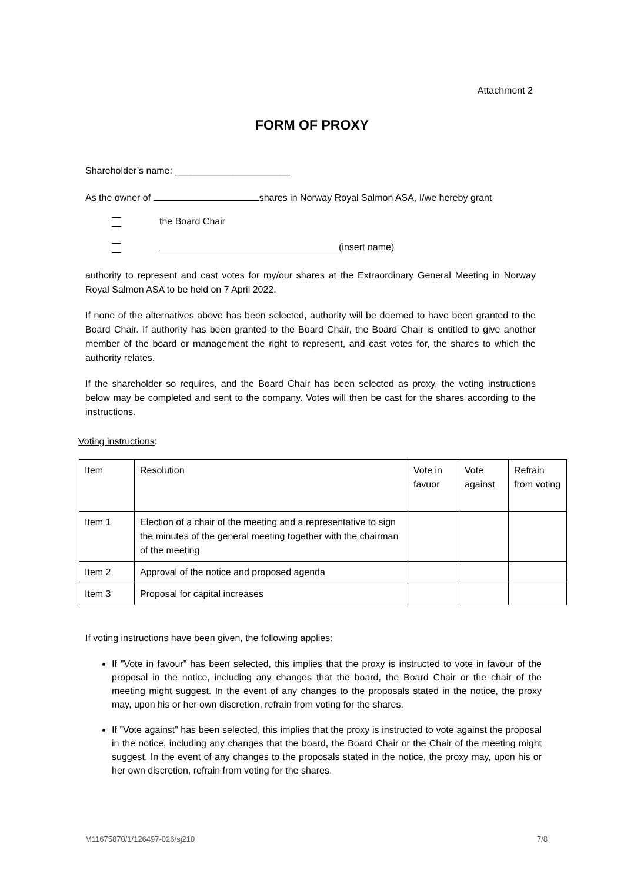Attachment 2
FORM OF PROXY
Shareholder’s name: ______________________
As the owner of shares in Norway Royal Salmon ASA, I/we hereby grant
the Board Chair
(insert name)
authority to represent and cast votes for my/our shares at the Extraordinary General Meeting in Norway Royal Salmon ASA to be held on 7 April 2022.
If none of the alternatives above has been selected, authority will be deemed to have been granted to the Board Chair. If authority has been granted to the Board Chair, the Board Chair is entitled to give another member of the board or management the right to represent, and cast votes for, the shares to which the authority relates.
If the shareholder so requires, and the Board Chair has been selected as proxy, the voting instructions below may be completed and sent to the company. Votes will then be cast for the shares according to the instructions.
Voting instructions:
| Item | Resolution | Vote in favuor | Vote against | Refrain from voting |
| Item 1 | Election of a chair of the meeting and a representative to sign the minutes of the general meeting together with the chairman of the meeting | | | |
| Item 2 | Approval of the notice and proposed agenda | | | |
| Item 3 | Proposal for capital increases | | | |
If voting instructions have been given, the following applies:
If ”Vote in favour” has been selected, this implies that the proxy is instructed to vote in favour of the proposal in the notice, including any changes that the board, the Board Chair or the chair of the meeting might suggest. In the event of any changes to the proposals stated in the notice, the proxy may, upon his or her own discretion, refrain from voting for the shares.
If ”Vote against” has been selected, this implies that the proxy is instructed to vote against the proposal in the notice, including any changes that the board, the Board Chair or the Chair of the meeting might suggest. In the event of any changes to the proposals stated in the notice, the proxy may, upon his or her own discretion, refrain from voting for the shares.
M11675870/1/126497-026/sj210 7/8